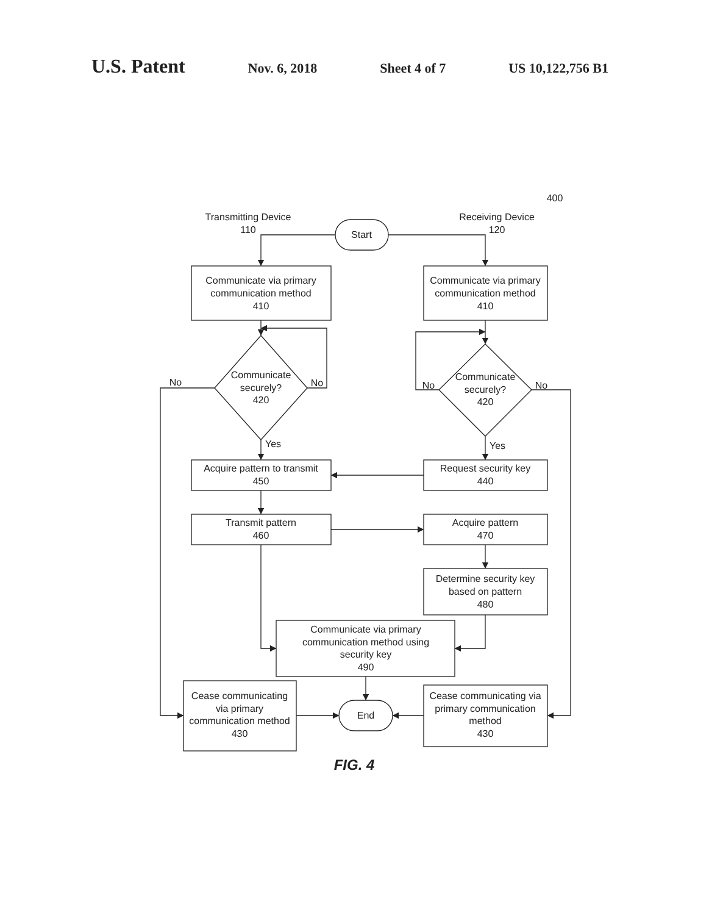U.S. Patent Nov. 6, 2018 Sheet 4 of 7 US 10,122,756 B1
400
Transmitting Device
110
Receiving Device
120
Start
Communicate via primary
communication method
410
Communicate via primary
communication method
410
Communicate
securely?
420
Communicate
securely?
420
No
No
No
No
Yes
Yes
Acquire pattern to transmit
450
Request security key
440
Transmit pattern
460
Acquire pattern
470
Determine security key
based on pattern
480
Communicate via primary
communication method using
security key
490
Cease communicating
via primary
communication method
430
End
Cease communicating via
primary communication
method
430
FIG. 4